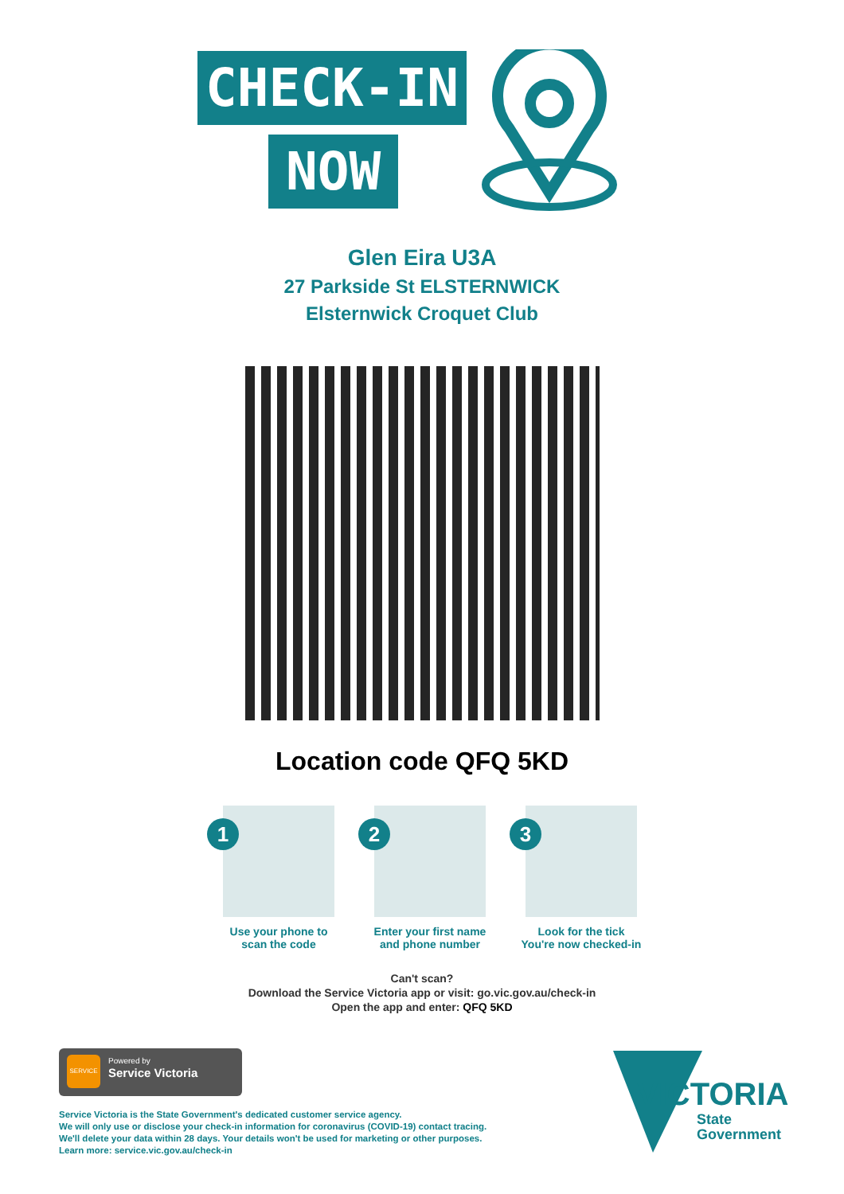CHECK-IN
NOW
Glen Eira U3A
27 Parkside St ELSTERNWICK
Elsternwick Croquet Club
Location code QFQ 5KD
1
Use your phone to
scan the code
2
Enter your first name
and phone number
3
Look for the tick
You're now checked-in
Can't scan?
Download the Service Victoria app or visit: go.vic.gov.au/check-in
Open the app and enter: QFQ 5KD
SERVICE Powered by
Service Victoria
Service Victoria is the State Government's dedicated customer service agency.
We will only use or disclose your check-in information for coronavirus (COVID-19) contact tracing.
We'll delete your data within 28 days. Your details won't be used for marketing or other purposes.
Learn more: service.vic.gov.au/check-in
VICTORIA
State
Government